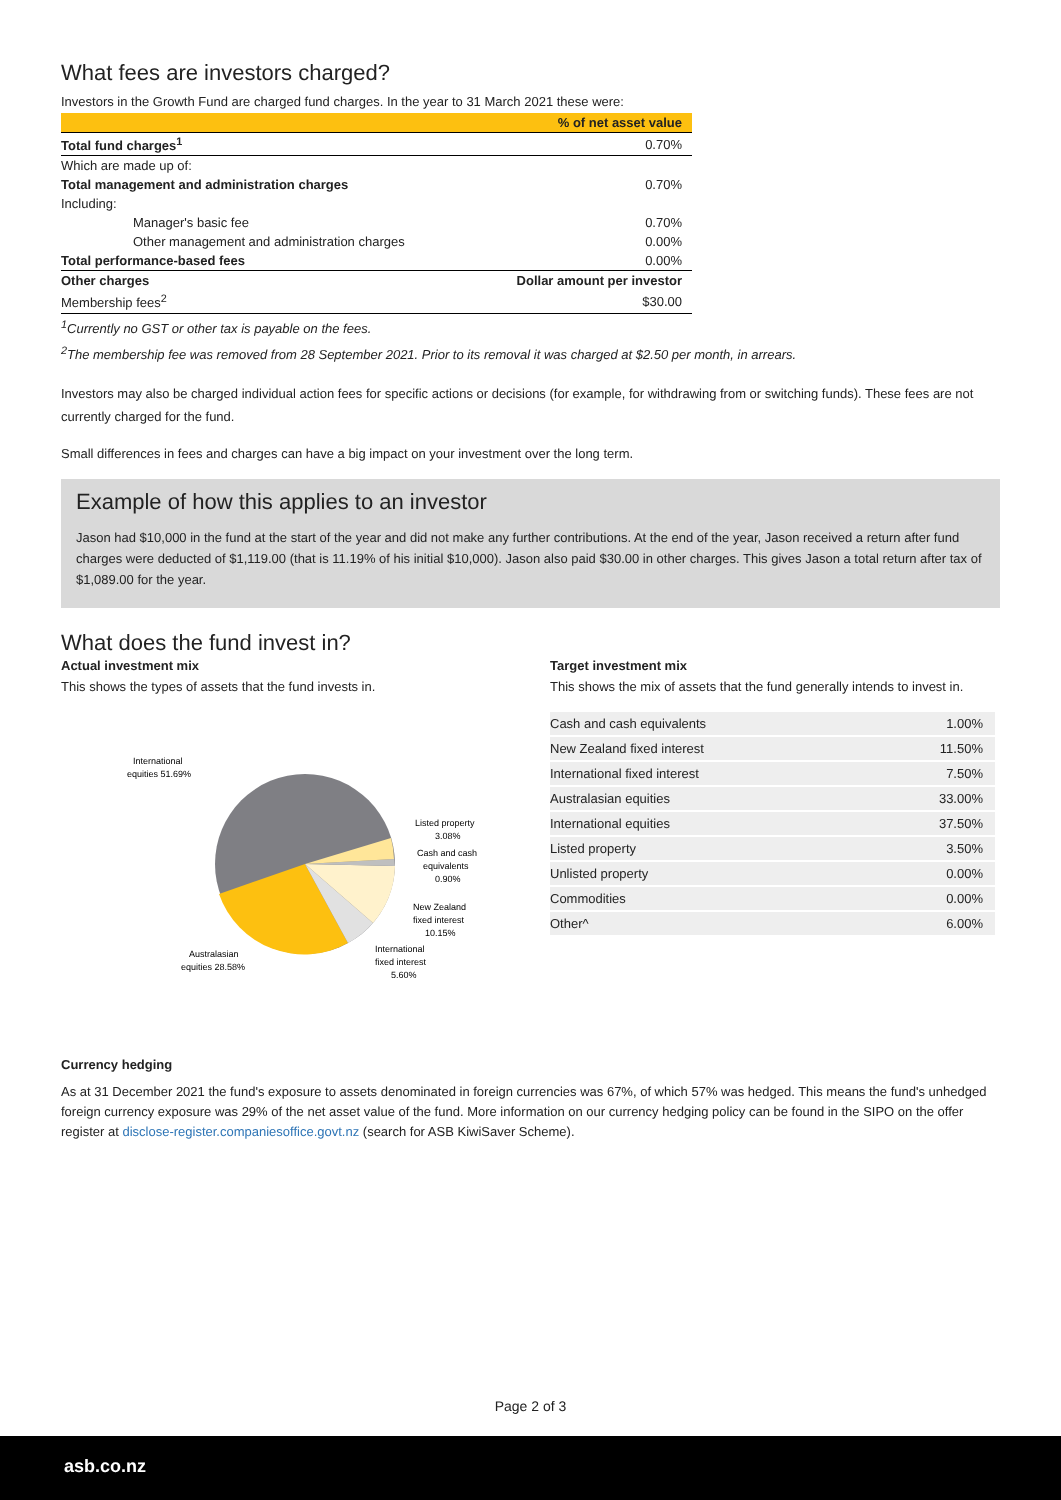What fees are investors charged?
Investors in the Growth Fund are charged fund charges. In the year to 31 March 2021 these were:
| | % of net asset value |
| --- | --- |
| Total fund charges<sup>1</sup> | 0.70% |
| Which are made up of: | |
| Total management and administration charges | 0.70% |
| Including: | |
| Manager's basic fee | 0.70% |
| Other management and administration charges | 0.00% |
| Total performance-based fees | 0.00% |
| Other charges | Dollar amount per investor |
| Membership fees<sup>2</sup> | $30.00 |
<sup>1</sup> Currently no GST or other tax is payable on the fees.
<sup>2</sup> The membership fee was removed from 28 September 2021. Prior to its removal it was charged at $2.50 per month, in arrears.
Investors may also be charged individual action fees for specific actions or decisions (for example, for withdrawing from or switching funds). These fees are not currently charged for the fund.
Small differences in fees and charges can have a big impact on your investment over the long term.
Example of how this applies to an investor
Jason had $10,000 in the fund at the start of the year and did not make any further contributions. At the end of the year, Jason received a return after fund charges were deducted of $1,119.00 (that is 11.19% of his initial $10,000). Jason also paid $30.00 in other charges. This gives Jason a total return after tax of $1,089.00 for the year.
What does the fund invest in?
Actual investment mix
This shows the types of assets that the fund invests in.
International
equities 51.69%
Listed property
3.08%
Cash and cash
equivalents
0.90%
New Zealand
fixed interest
10.15%
International
fixed interest
5.60%
Australasian
equities 28.58%
Target investment mix
This shows the mix of assets that the fund generally intends to invest in.
| Cash and cash equivalents | 1.00% |
| New Zealand fixed interest | 11.50% |
| International fixed interest | 7.50% |
| Australasian equities | 33.00% |
| International equities | 37.50% |
| Listed property | 3.50% |
| Unlisted property | 0.00% |
| Commodities | 0.00% |
| Other^ | 6.00% |
Currency hedging
As at 31 December 2021 the fund's exposure to assets denominated in foreign currencies was 67%, of which 57% was hedged. This means the fund's unhedged foreign currency exposure was 29% of the net asset value of the fund. More information on our currency hedging policy can be found in the SIPO on the offer register at disclose-register.companiesoffice.govt.nz (search for ASB KiwiSaver Scheme).
Page 2 of 3
asb.co.nz